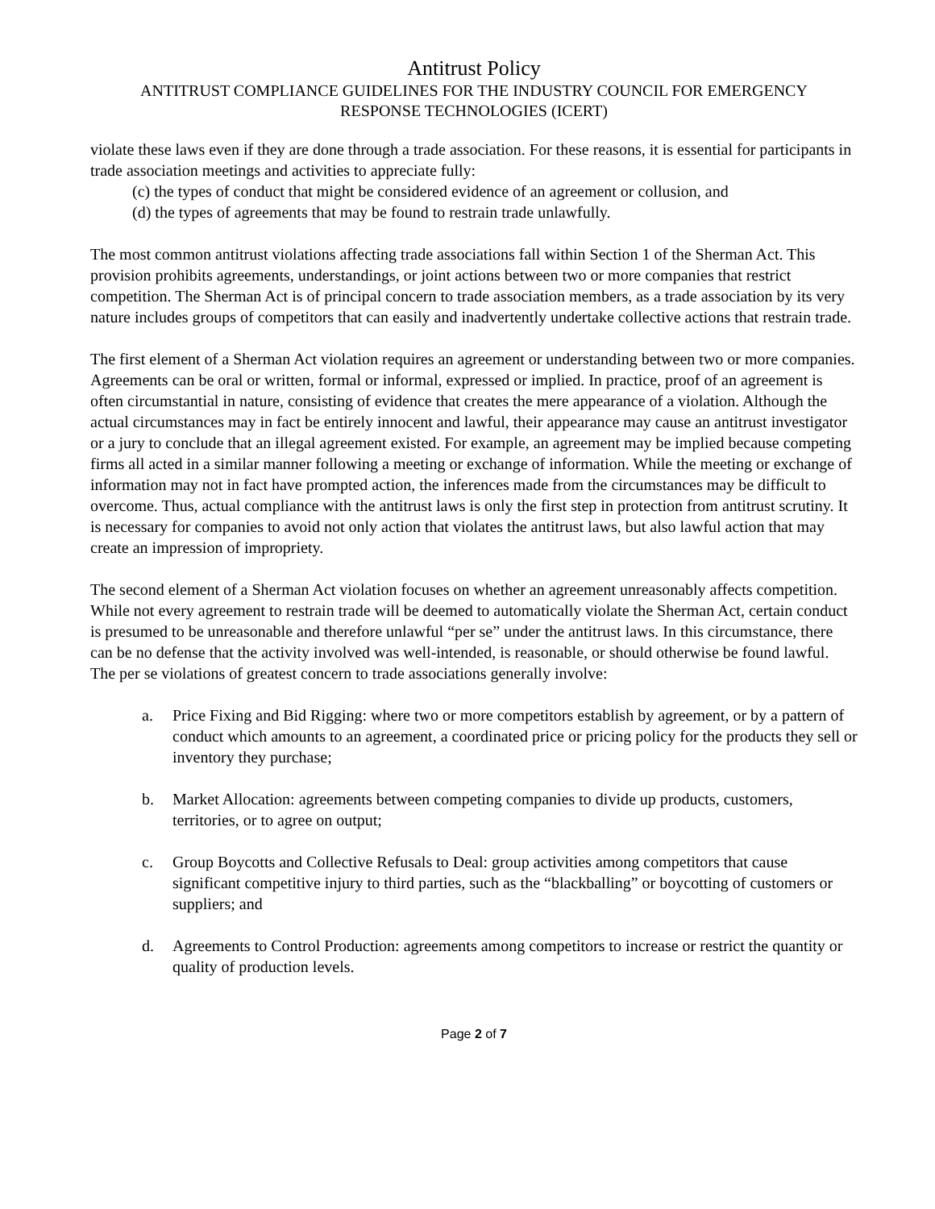Antitrust Policy
ANTITRUST COMPLIANCE GUIDELINES FOR THE INDUSTRY COUNCIL FOR EMERGENCY
RESPONSE TECHNOLOGIES (ICERT)
violate these laws even if they are done through a trade association. For these reasons, it is essential for participants in trade association meetings and activities to appreciate fully:
(c) the types of conduct that might be considered evidence of an agreement or collusion, and
(d) the types of agreements that may be found to restrain trade unlawfully.
The most common antitrust violations affecting trade associations fall within Section 1 of the Sherman Act. This provision prohibits agreements, understandings, or joint actions between two or more companies that restrict competition. The Sherman Act is of principal concern to trade association members, as a trade association by its very nature includes groups of competitors that can easily and inadvertently undertake collective actions that restrain trade.
The first element of a Sherman Act violation requires an agreement or understanding between two or more companies. Agreements can be oral or written, formal or informal, expressed or implied. In practice, proof of an agreement is often circumstantial in nature, consisting of evidence that creates the mere appearance of a violation. Although the actual circumstances may in fact be entirely innocent and lawful, their appearance may cause an antitrust investigator or a jury to conclude that an illegal agreement existed. For example, an agreement may be implied because competing firms all acted in a similar manner following a meeting or exchange of information. While the meeting or exchange of information may not in fact have prompted action, the inferences made from the circumstances may be difficult to overcome. Thus, actual compliance with the antitrust laws is only the first step in protection from antitrust scrutiny. It is necessary for companies to avoid not only action that violates the antitrust laws, but also lawful action that may create an impression of impropriety.
The second element of a Sherman Act violation focuses on whether an agreement unreasonably affects competition. While not every agreement to restrain trade will be deemed to automatically violate the Sherman Act, certain conduct is presumed to be unreasonable and therefore unlawful “per se” under the antitrust laws. In this circumstance, there can be no defense that the activity involved was well-intended, is reasonable, or should otherwise be found lawful. The per se violations of greatest concern to trade associations generally involve:
a. Price Fixing and Bid Rigging: where two or more competitors establish by agreement, or by a pattern of conduct which amounts to an agreement, a coordinated price or pricing policy for the products they sell or inventory they purchase;
b. Market Allocation: agreements between competing companies to divide up products, customers, territories, or to agree on output;
c. Group Boycotts and Collective Refusals to Deal: group activities among competitors that cause significant competitive injury to third parties, such as the “blackballing” or boycotting of customers or suppliers; and
d. Agreements to Control Production: agreements among competitors to increase or restrict the quantity or quality of production levels.
Page 2 of 7